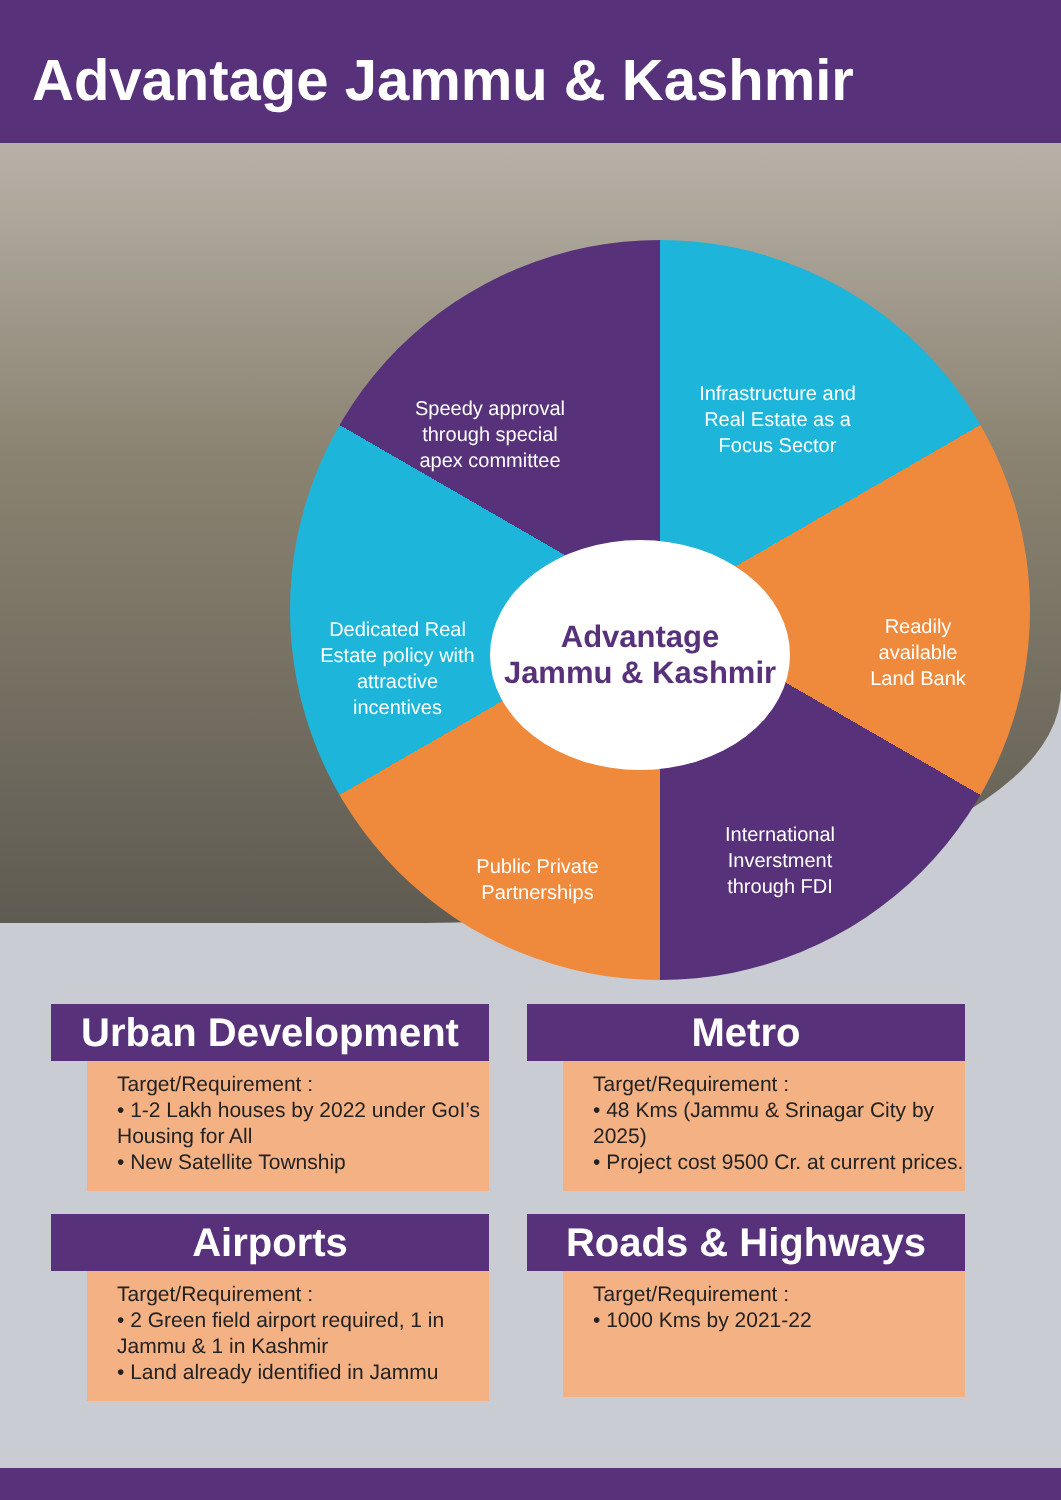Advantage Jammu & Kashmir
Advantage
Jammu & Kashmir
Speedy approval through special apex committee
Infrastructure and Real Estate as a Focus Sector
Dedicated Real Estate policy with attractive incentives
Readily available Land Bank
Public Private Partnerships
International Inverstment through FDI
Urban Development
Target/Requirement :
• 1-2 Lakh houses by 2022 under GoI’s Housing for All
• New Satellite Township
Metro
Target/Requirement :
• 48 Kms (Jammu & Srinagar City by 2025)
• Project cost 9500 Cr. at current prices.
Airports
Target/Requirement :
• 2 Green field airport required, 1 in Jammu & 1 in Kashmir
• Land already identified in Jammu
Roads & Highways
Target/Requirement :
• 1000 Kms by 2021-22